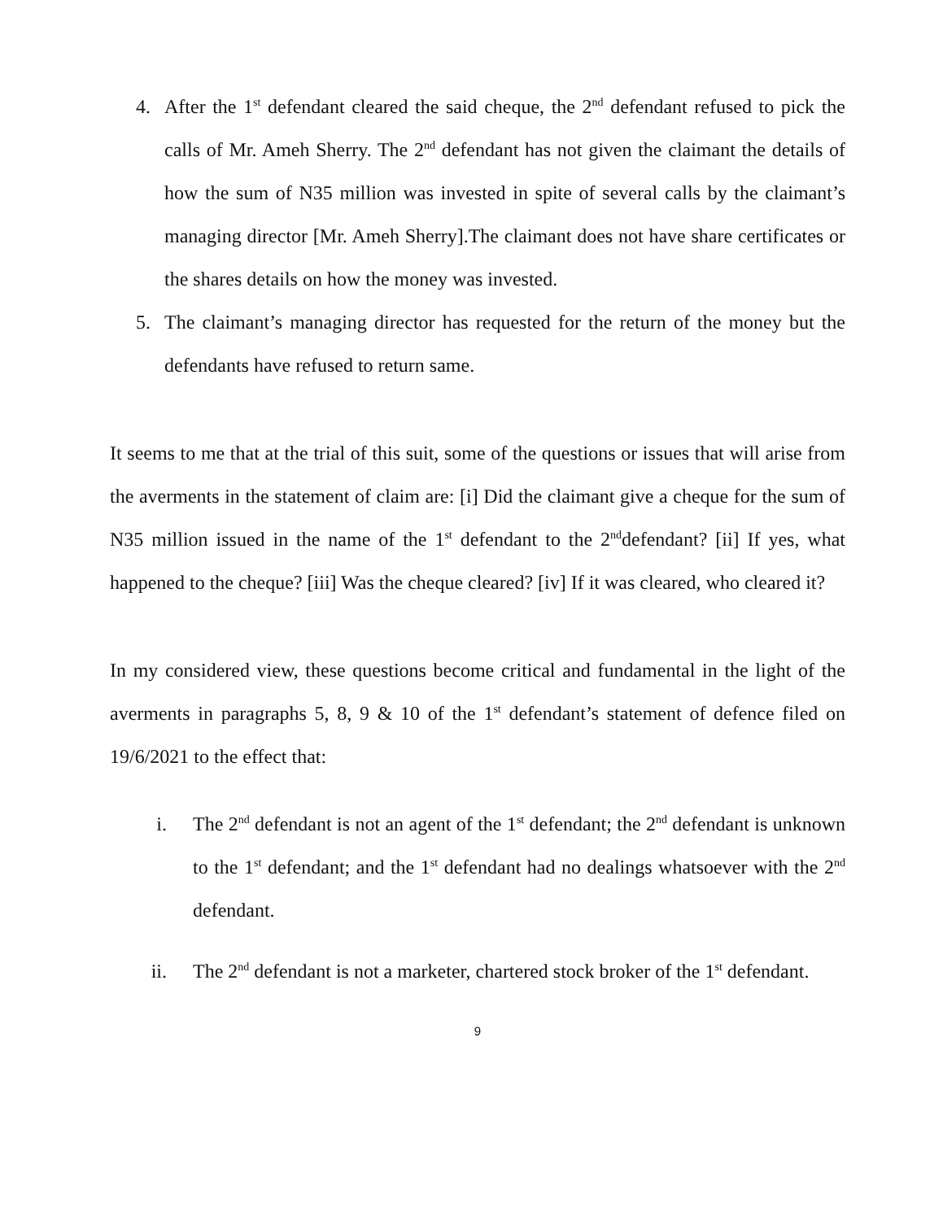4. After the 1<sup>st</sup> defendant cleared the said cheque, the 2<sup>nd</sup> defendant refused to pick the calls of Mr. Ameh Sherry. The 2<sup>nd</sup> defendant has not given the claimant the details of how the sum of N35 million was invested in spite of several calls by the claimant’s managing director [Mr. Ameh Sherry].The claimant does not have share certificates or the shares details on how the money was invested.
5. The claimant’s managing director has requested for the return of the money but the defendants have refused to return same.
It seems to me that at the trial of this suit, some of the questions or issues that will arise from the averments in the statement of claim are: [i] Did the claimant give a cheque for the sum of N35 million issued in the name of the 1<sup>st</sup> defendant to the 2<sup>nd</sup>defendant? [ii] If yes, what happened to the cheque? [iii] Was the cheque cleared? [iv] If it was cleared, who cleared it?
In my considered view, these questions become critical and fundamental in the light of the averments in paragraphs 5, 8, 9 & 10 of the 1<sup>st</sup> defendant’s statement of defence filed on 19/6/2021 to the effect that:
i. The 2<sup>nd</sup> defendant is not an agent of the 1<sup>st</sup> defendant; the 2<sup>nd</sup> defendant is unknown to the 1<sup>st</sup> defendant; and the 1<sup>st</sup> defendant had no dealings whatsoever with the 2<sup>nd</sup> defendant.
ii. The 2<sup>nd</sup> defendant is not a marketer, chartered stock broker of the 1<sup>st</sup> defendant.
9